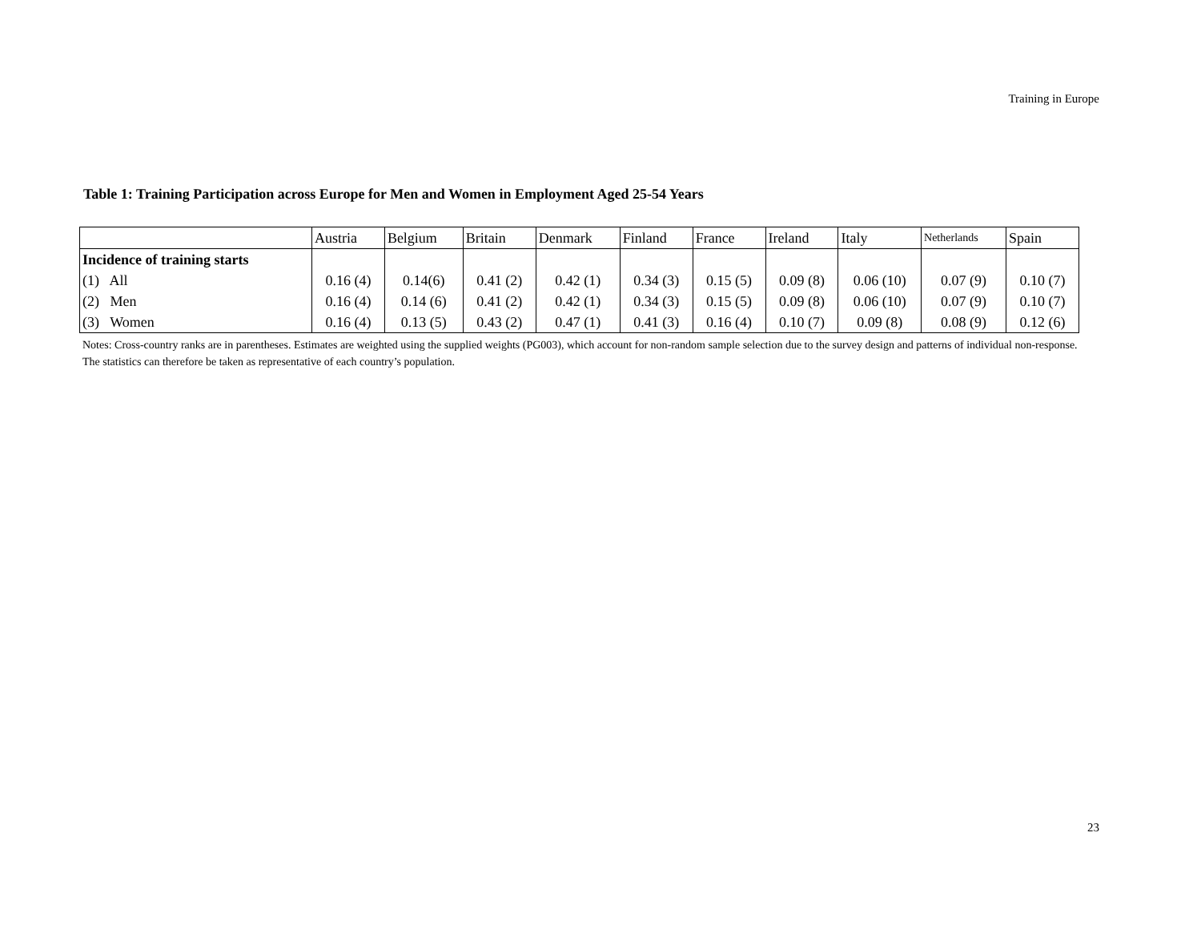Training in Europe
Table 1: Training Participation across Europe for Men and Women in Employment Aged 25-54 Years
| | Austria | Belgium | Britain | Denmark | Finland | France | Ireland | Italy | Netherlands | Spain |
| --- | --- | --- | --- | --- | --- | --- | --- | --- | --- | --- |
| Incidence of training starts | | | | | | | | | | |
| (1) All | 0.16 (4) | 0.14(6) | 0.41 (2) | 0.42 (1) | 0.34 (3) | 0.15 (5) | 0.09 (8) | 0.06 (10) | 0.07 (9) | 0.10 (7) |
| (2) Men | 0.16 (4) | 0.14 (6) | 0.41 (2) | 0.42 (1) | 0.34 (3) | 0.15 (5) | 0.09 (8) | 0.06 (10) | 0.07 (9) | 0.10 (7) |
| (3) Women | 0.16 (4) | 0.13 (5) | 0.43 (2) | 0.47 (1) | 0.41 (3) | 0.16 (4) | 0.10 (7) | 0.09 (8) | 0.08 (9) | 0.12 (6) |
Notes: Cross-country ranks are in parentheses. Estimates are weighted using the supplied weights (PG003), which account for non-random sample selection due to the survey design and patterns of individual non-response. The statistics can therefore be taken as representative of each country’s population.
23